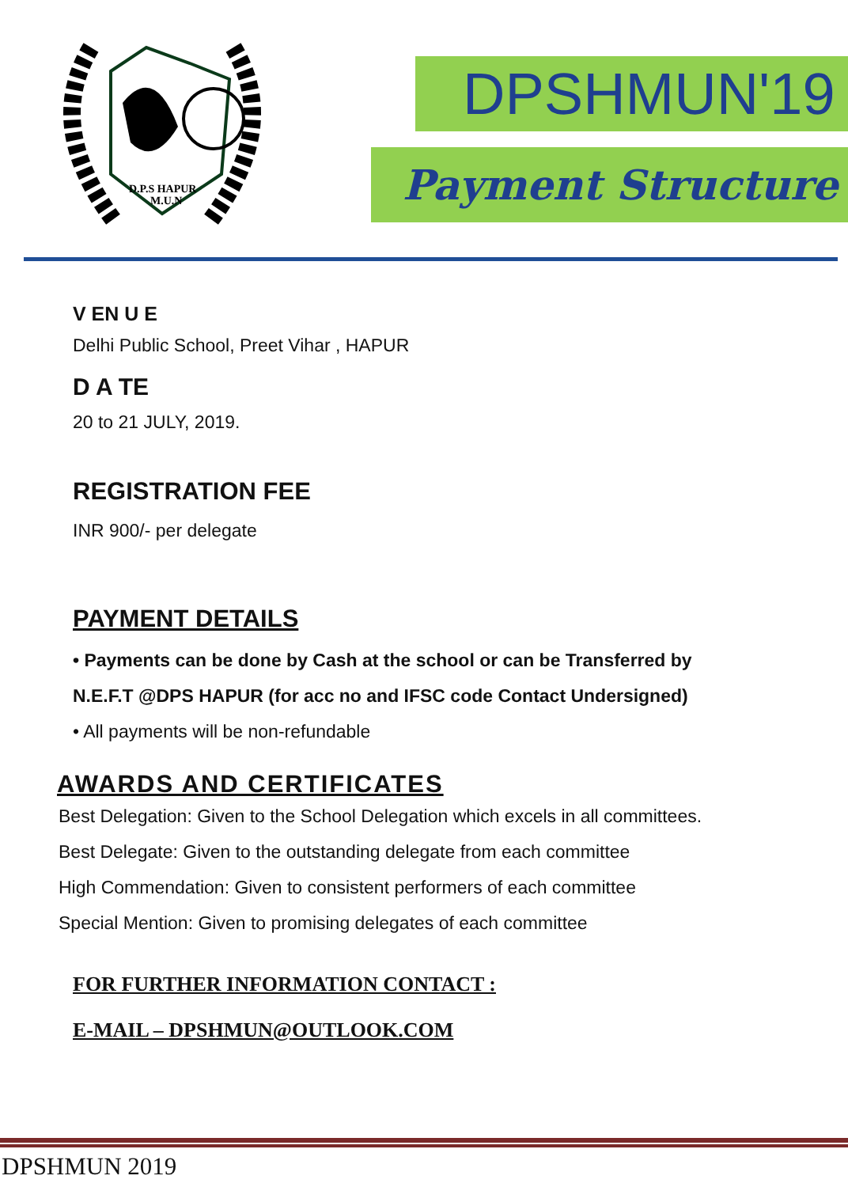D.P.S HAPUR
M.U.N
DPSHMUN'19
Payment Structure
V EN U E
Delhi Public School, Preet Vihar , HAPUR
D A TE
20 to 21 JULY, 2019.
REGISTRATION FEE
INR 900/- per delegate
PAYMENT DETAILS
• Payments can be done by Cash at the school or can be Transferred by
N.E.F.T @DPS HAPUR (for acc no and IFSC code Contact Undersigned)
• All payments will be non-refundable
AWARDS AND CERTIFICATES
Best Delegation: Given to the School Delegation which excels in all committees.
Best Delegate: Given to the outstanding delegate from each committee
High Commendation: Given to consistent performers of each committee
Special Mention: Given to promising delegates of each committee
FOR FURTHER INFORMATION CONTACT :
E-MAIL – DPSHMUN@OUTLOOK.COM
DPSHMUN 2019